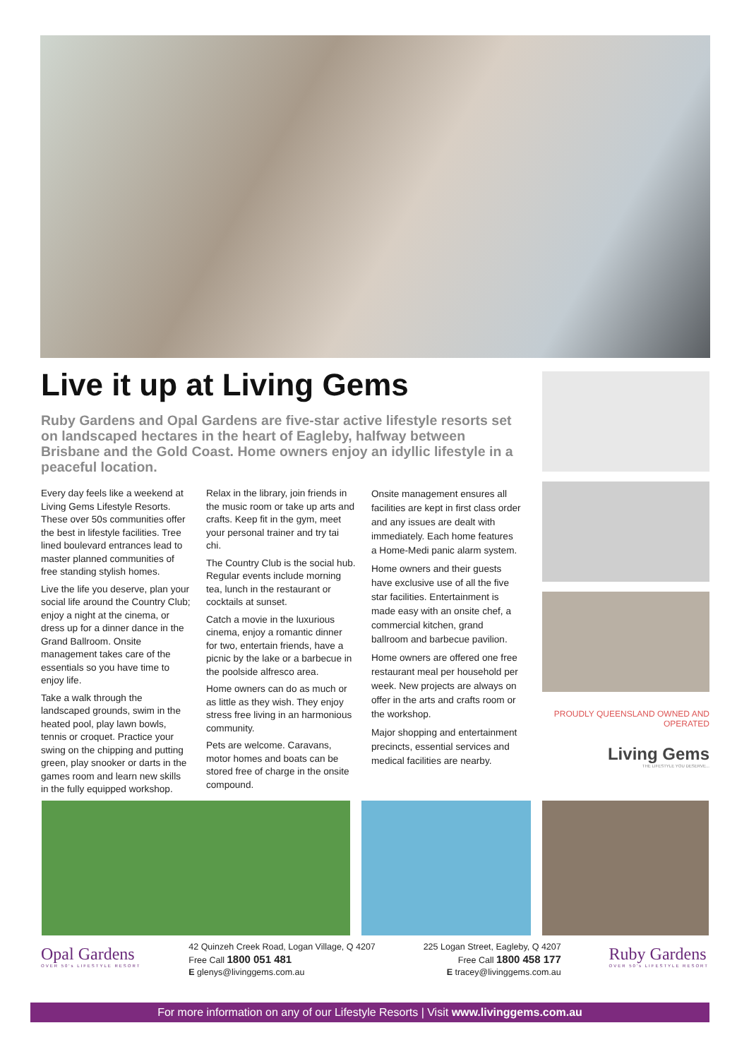Live it up at Living Gems
Ruby Gardens and Opal Gardens are five-star active lifestyle resorts set on landscaped hectares in the heart of Eagleby, halfway between Brisbane and the Gold Coast. Home owners enjoy an idyllic lifestyle in a peaceful location.
Every day feels like a weekend at Living Gems Lifestyle Resorts. These over 50s communities offer the best in lifestyle facilities. Tree lined boulevard entrances lead to master planned communities of free standing stylish homes.
Live the life you deserve, plan your social life around the Country Club; enjoy a night at the cinema, or dress up for a dinner dance in the Grand Ballroom. Onsite management takes care of the essentials so you have time to enjoy life.
Take a walk through the landscaped grounds, swim in the heated pool, play lawn bowls, tennis or croquet. Practice your swing on the chipping and putting green, play snooker or darts in the games room and learn new skills in the fully equipped workshop.
Relax in the library, join friends in the music room or take up arts and crafts. Keep fit in the gym, meet your personal trainer and try tai chi.
The Country Club is the social hub. Regular events include morning tea, lunch in the restaurant or cocktails at sunset.
Catch a movie in the luxurious cinema, enjoy a romantic dinner for two, entertain friends, have a picnic by the lake or a barbecue in the poolside alfresco area.
Home owners can do as much or as little as they wish. They enjoy stress free living in an harmonious community.
Pets are welcome. Caravans, motor homes and boats can be stored free of charge in the onsite compound.
Onsite management ensures all facilities are kept in first class order and any issues are dealt with immediately. Each home features a Home-Medi panic alarm system.
Home owners and their guests have exclusive use of all the five star facilities. Entertainment is made easy with an onsite chef, a commercial kitchen, grand ballroom and barbecue pavilion.
Home owners are offered one free restaurant meal per household per week. New projects are always on offer in the arts and crafts room or the workshop.
Major shopping and entertainment precincts, essential services and medical facilities are nearby.
PROUDLY QUEENSLAND OWNED AND OPERATED
Living Gems
THE LIFESTYLE YOU DESERVE...
Opal Gardens
OVER 50's LIFESTYLE RESORT
42 Quinzeh Creek Road, Logan Village, Q 4207
Free Call 1800 051 481
E glenys@livinggems.com.au
225 Logan Street, Eagleby, Q 4207
Free Call 1800 458 177
E tracey@livinggems.com.au
Ruby Gardens
OVER 50's LIFESTYLE RESORT
For more information on any of our Lifestyle Resorts | Visit www.livinggems.com.au